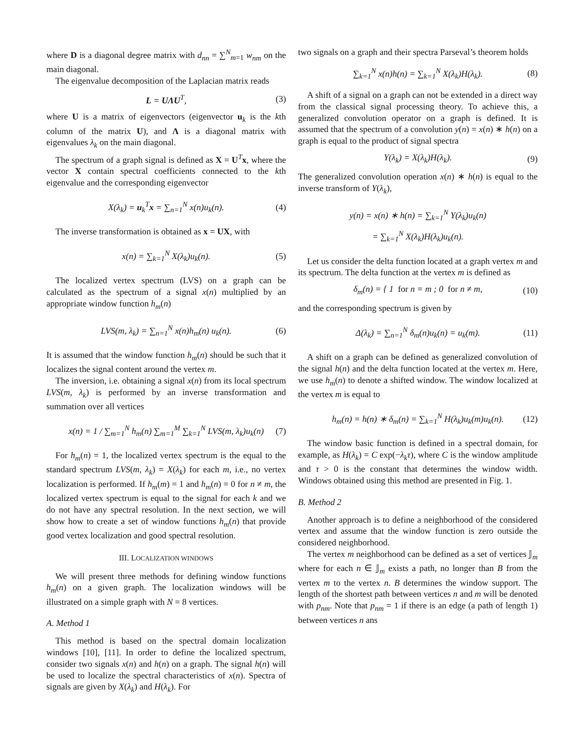where D is a diagonal degree matrix with d<sub>nn</sub> = ∑<sup>N</sup><sub>m=1</sub> w<sub>nm</sub> on the main diagonal.
The eigenvalue decomposition of the Laplacian matrix reads
L = UΛU<sup>T</sup>, (3)
where U is a matrix of eigenvectors (eigenvector u<sub>k</sub> is the kth column of the matrix U), and Λ is a diagonal matrix with eigenvalues λ<sub>k</sub> on the main diagonal.
The spectrum of a graph signal is defined as X = U<sup>T</sup>x, where the vector X contain spectral coefficients connected to the kth eigenvalue and the corresponding eigenvector
X(λ<sub>k</sub>) = u<sub>k</sub><sup>T</sup>x = ∑<sub>n=1</sub><sup>N</sup> x(n)u<sub>k</sub>(n). (4)
The inverse transformation is obtained as x = UX, with
x(n) = ∑<sub>k=1</sub><sup>N</sup> X(λ<sub>k</sub>)u<sub>k</sub>(n). (5)
The localized vertex spectrum (LVS) on a graph can be calculated as the spectrum of a signal x(n) multiplied by an appropriate window function h<sub>m</sub>(n)
LVS(m, λ<sub>k</sub>) = ∑<sub>n=1</sub><sup>N</sup> x(n)h<sub>m</sub>(n) u<sub>k</sub>(n). (6)
It is assumed that the window function h<sub>m</sub>(n) should be such that it localizes the signal content around the vertex m.
The inversion, i.e. obtaining a signal x(n) from its local spectrum LVS(m, λ<sub>k</sub>) is performed by an inverse transformation and summation over all vertices
x(n) = 1 / ∑<sub>m=1</sub><sup>N</sup> h<sub>m</sub>(n) ∑<sub>m=1</sub><sup>M</sup> ∑<sub>k=1</sub><sup>N</sup> LVS(m, λ<sub>k</sub>)u<sub>k</sub>(n) (7)
For h<sub>m</sub>(n) = 1, the localized vertex spectrum is the equal to the standard spectrum LVS(m, λ<sub>k</sub>) = X(λ<sub>k</sub>) for each m, i.e., no vertex localization is performed. If h<sub>m</sub>(m) = 1 and h<sub>m</sub>(n) = 0 for n ≠ m, the localized vertex spectrum is equal to the signal for each k and we do not have any spectral resolution. In the next section, we will show how to create a set of window functions h<sub>m</sub>(n) that provide good vertex localization and good spectral resolution.
III. LOCALIZATION WINDOWS
We will present three methods for defining window functions h<sub>m</sub>(n) on a given graph. The localization windows will be illustrated on a simple graph with N = 8 vertices.
A. Method 1
This method is based on the spectral domain localization windows [10], [11]. In order to define the localized spectrum, consider two signals x(n) and h(n) on a graph. The signal h(n) will be used to localize the spectral characteristics of x(n). Spectra of signals are given by X(λ<sub>k</sub>) and H(λ<sub>k</sub>). For
two signals on a graph and their spectra Parseval’s theorem holds
∑<sub>k=1</sub><sup>N</sup> x(n)h(n) = ∑<sub>k=1</sub><sup>N</sup> X(λ<sub>k</sub>)H(λ<sub>k</sub>). (8)
A shift of a signal on a graph can not be extended in a direct way from the classical signal processing theory. To achieve this, a generalized convolution operator on a graph is defined. It is assumed that the spectrum of a convolution y(n) = x(n) ∗ h(n) on a graph is equal to the product of signal spectra
Y(λ<sub>k</sub>) = X(λ<sub>k</sub>)H(λ<sub>k</sub>). (9)
The generalized convolution operation x(n) ∗ h(n) is equal to the inverse transform of Y(λ<sub>k</sub>),
y(n) = x(n) ∗ h(n) = ∑<sub>k=1</sub><sup>N</sup> Y(λ<sub>k</sub>)u<sub>k</sub>(n)
= ∑<sub>k=1</sub><sup>N</sup> X(λ<sub>k</sub>)H(λ<sub>k</sub>)u<sub>k</sub>(n).
Let us consider the delta function located at a graph vertex m and its spectrum. The delta function at the vertex m is defined as
δ<sub>m</sub>(n) = { 1 for n = m ; 0 for n ≠ m, (10)
and the corresponding spectrum is given by
Δ(λ<sub>k</sub>) = ∑<sub>n=1</sub><sup>N</sup> δ<sub>m</sub>(n)u<sub>k</sub>(n) = u<sub>k</sub>(m). (11)
A shift on a graph can be defined as generalized convolution of the signal h(n) and the delta function located at the vertex m. Here, we use h<sub>m</sub>(n) to denote a shifted window. The window localized at the vertex m is equal to
h<sub>m</sub>(n) = h(n) ∗ δ<sub>m</sub>(n) = ∑<sub>k=1</sub><sup>N</sup> H(λ<sub>k</sub>)u<sub>k</sub>(m)u<sub>k</sub>(n). (12)
The window basic function is defined in a spectral domain, for example, as H(λ<sub>k</sub>) = C exp(−λ<sub>k</sub>τ), where C is the window amplitude and τ > 0 is the constant that determines the window width. Windows obtained using this method are presented in Fig. 1.
B. Method 2
Another approach is to define a neighborhood of the considered vertex and assume that the window function is zero outside the considered neighborhood.
The vertex m neighborhood can be defined as a set of vertices 𝕁<sub>m</sub> where for each n ∈ 𝕁<sub>m</sub> exists a path, no longer than B from the vertex m to the vertex n. B determines the window support. The length of the shortest path between vertices n and m will be denoted with p<sub>nm</sub>. Note that p<sub>nm</sub> = 1 if there is an edge (a path of length 1) between vertices n ans